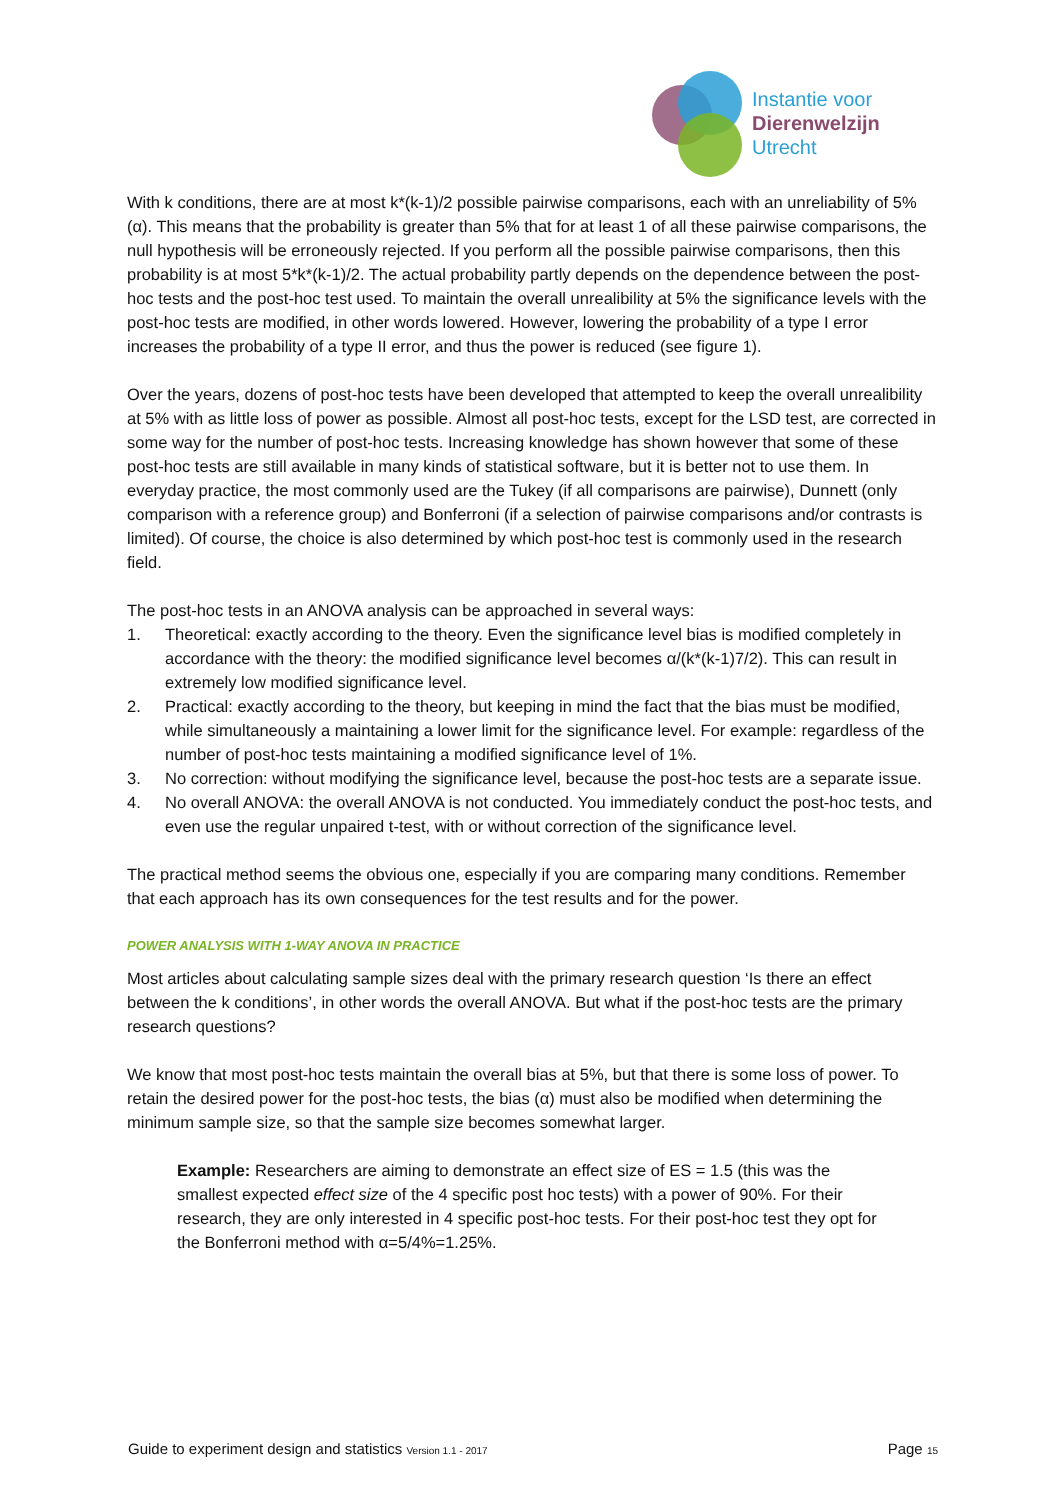Instantie voor
Dierenwelzijn
Utrecht
With k conditions, there are at most k*(k-1)/2 possible pairwise comparisons, each with an unreliability of 5% (α). This means that the probability is greater than 5% that for at least 1 of all these pairwise comparisons, the null hypothesis will be erroneously rejected. If you perform all the possible pairwise comparisons, then this probability is at most 5*k*(k-1)/2. The actual probability partly depends on the dependence between the post-hoc tests and the post-hoc test used. To maintain the overall unrealibility at 5% the significance levels with the post-hoc tests are modified, in other words lowered. However, lowering the probability of a type I error increases the probability of a type II error, and thus the power is reduced (see figure 1).
Over the years, dozens of post-hoc tests have been developed that attempted to keep the overall unrealibility at 5% with as little loss of power as possible. Almost all post-hoc tests, except for the LSD test, are corrected in some way for the number of post-hoc tests. Increasing knowledge has shown however that some of these post-hoc tests are still available in many kinds of statistical software, but it is better not to use them. In everyday practice, the most commonly used are the Tukey (if all comparisons are pairwise), Dunnett (only comparison with a reference group) and Bonferroni (if a selection of pairwise comparisons and/or contrasts is limited). Of course, the choice is also determined by which post-hoc test is commonly used in the research field.
The post-hoc tests in an ANOVA analysis can be approached in several ways:
1. Theoretical: exactly according to the theory. Even the significance level bias is modified completely in accordance with the theory: the modified significance level becomes α/(k*(k-1)7/2). This can result in extremely low modified significance level.
2. Practical: exactly according to the theory, but keeping in mind the fact that the bias must be modified, while simultaneously a maintaining a lower limit for the significance level. For example: regardless of the number of post-hoc tests maintaining a modified significance level of 1%.
3. No correction: without modifying the significance level, because the post-hoc tests are a separate issue.
4. No overall ANOVA: the overall ANOVA is not conducted. You immediately conduct the post-hoc tests, and even use the regular unpaired t-test, with or without correction of the significance level.
The practical method seems the obvious one, especially if you are comparing many conditions. Remember that each approach has its own consequences for the test results and for the power.
POWER ANALYSIS WITH 1-WAY ANOVA IN PRACTICE
Most articles about calculating sample sizes deal with the primary research question ‘Is there an effect between the k conditions’, in other words the overall ANOVA. But what if the post-hoc tests are the primary research questions?
We know that most post-hoc tests maintain the overall bias at 5%, but that there is some loss of power. To retain the desired power for the post-hoc tests, the bias (α) must also be modified when determining the minimum sample size, so that the sample size becomes somewhat larger.
Example: Researchers are aiming to demonstrate an effect size of ES = 1.5 (this was the smallest expected effect size of the 4 specific post hoc tests) with a power of 90%. For their research, they are only interested in 4 specific post-hoc tests. For their post-hoc test they opt for the Bonferroni method with α=5/4%=1.25%.
Guide to experiment design and statistics Version 1.1 - 2017 Page 15